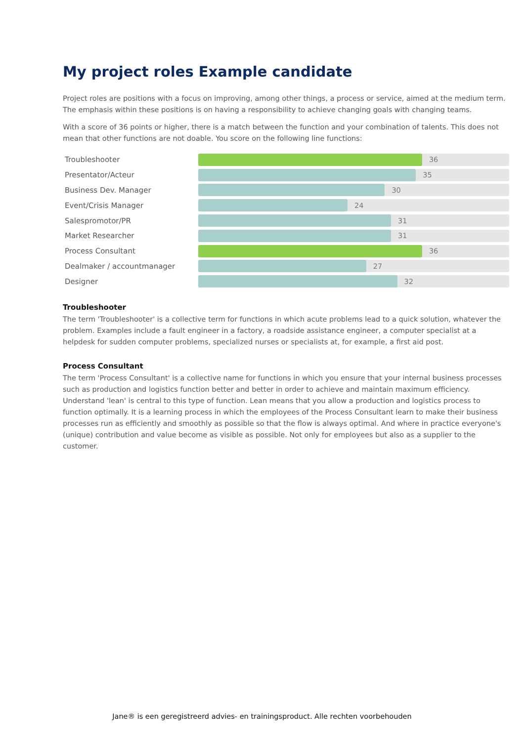My project roles Example candidate
Project roles are positions with a focus on improving, among other things, a process or service, aimed at the medium term. The emphasis within these positions is on having a responsibility to achieve changing goals with changing teams.
With a score of 36 points or higher, there is a match between the function and your combination of talents. This does not mean that other functions are not doable. You score on the following line functions:
Troubleshooter
36
Presentator/Acteur
35
Business Dev. Manager
30
Event/Crisis Manager
24
Salespromotor/PR
31
Market Researcher
31
Process Consultant
36
Dealmaker / accountmanager
27
Designer
32
Troubleshooter
The term 'Troubleshooter' is a collective term for functions in which acute problems lead to a quick solution, whatever the problem. Examples include a fault engineer in a factory, a roadside assistance engineer, a computer specialist at a helpdesk for sudden computer problems, specialized nurses or specialists at, for example, a first aid post.
Process Consultant
The term 'Process Consultant' is a collective name for functions in which you ensure that your internal business processes such as production and logistics function better and better in order to achieve and maintain maximum efficiency. Understand 'lean' is central to this type of function. Lean means that you allow a production and logistics process to function optimally. It is a learning process in which the employees of the Process Consultant learn to make their business processes run as efficiently and smoothly as possible so that the flow is always optimal. And where in practice everyone's (unique) contribution and value become as visible as possible. Not only for employees but also as a supplier to the customer.
Jane® is een geregistreerd advies- en trainingsproduct. Alle rechten voorbehouden